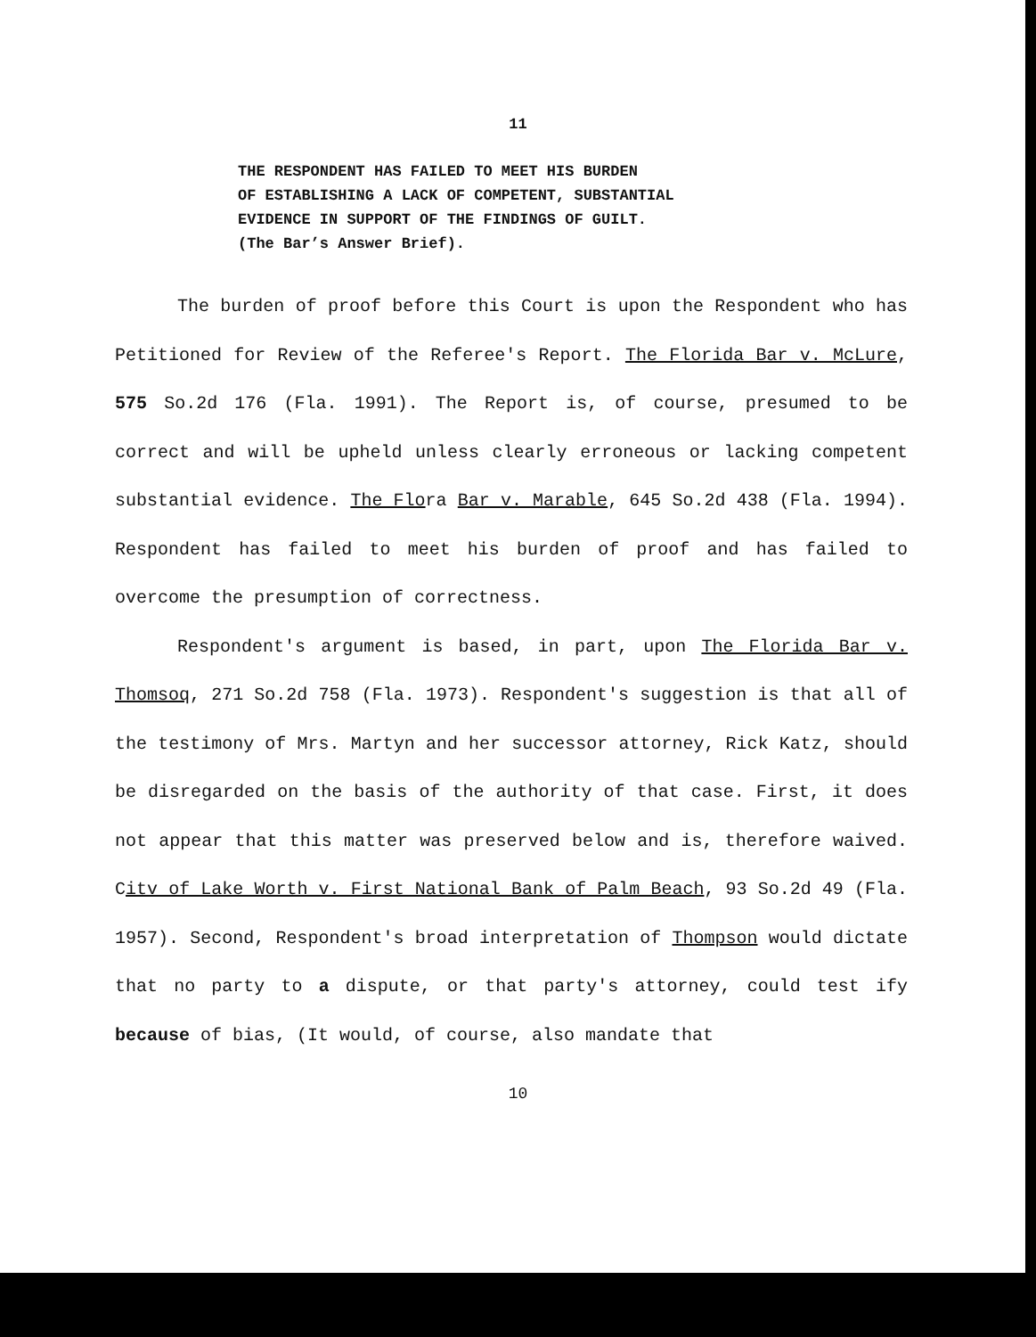11
THE RESPONDENT HAS FAILED TO MEET HIS BURDEN
OF ESTABLISHING A LACK OF COMPETENT, SUBSTANTIAL
EVIDENCE IN SUPPORT OF THE FINDINGS OF GUILT.
(The Bar’s Answer Brief).
The burden of proof before this Court is upon the Respondent who has Petitioned for Review of the Referee's Report. The Florida Bar v. McLure, 575 So.2d 176 (Fla. 1991). The Report is, of course, presumed to be correct and will be upheld unless clearly erroneous or lacking competent substantial evidence. The Flora Bar v. Marable, 645 So.2d 438 (Fla. 1994). Respondent has failed to meet his burden of proof and has failed to overcome the presumption of correctness.
Respondent's argument is based, in part, upon The Florida Bar v. Thomsoq, 271 So.2d 758 (Fla. 1973). Respondent's suggestion is that all of the testimony of Mrs. Martyn and her successor attorney, Rick Katz, should be disregarded on the basis of the authority of that case. First, it does not appear that this matter was preserved below and is, therefore waived. Citv of Lake Worth v. First National Bank of Palm Beach, 93 So.2d 49 (Fla. 1957). Second, Respondent's broad interpretation of Thompson would dictate that no party to a dispute, or that party's attorney, could test ify because of bias, (It would, of course, also mandate that
10